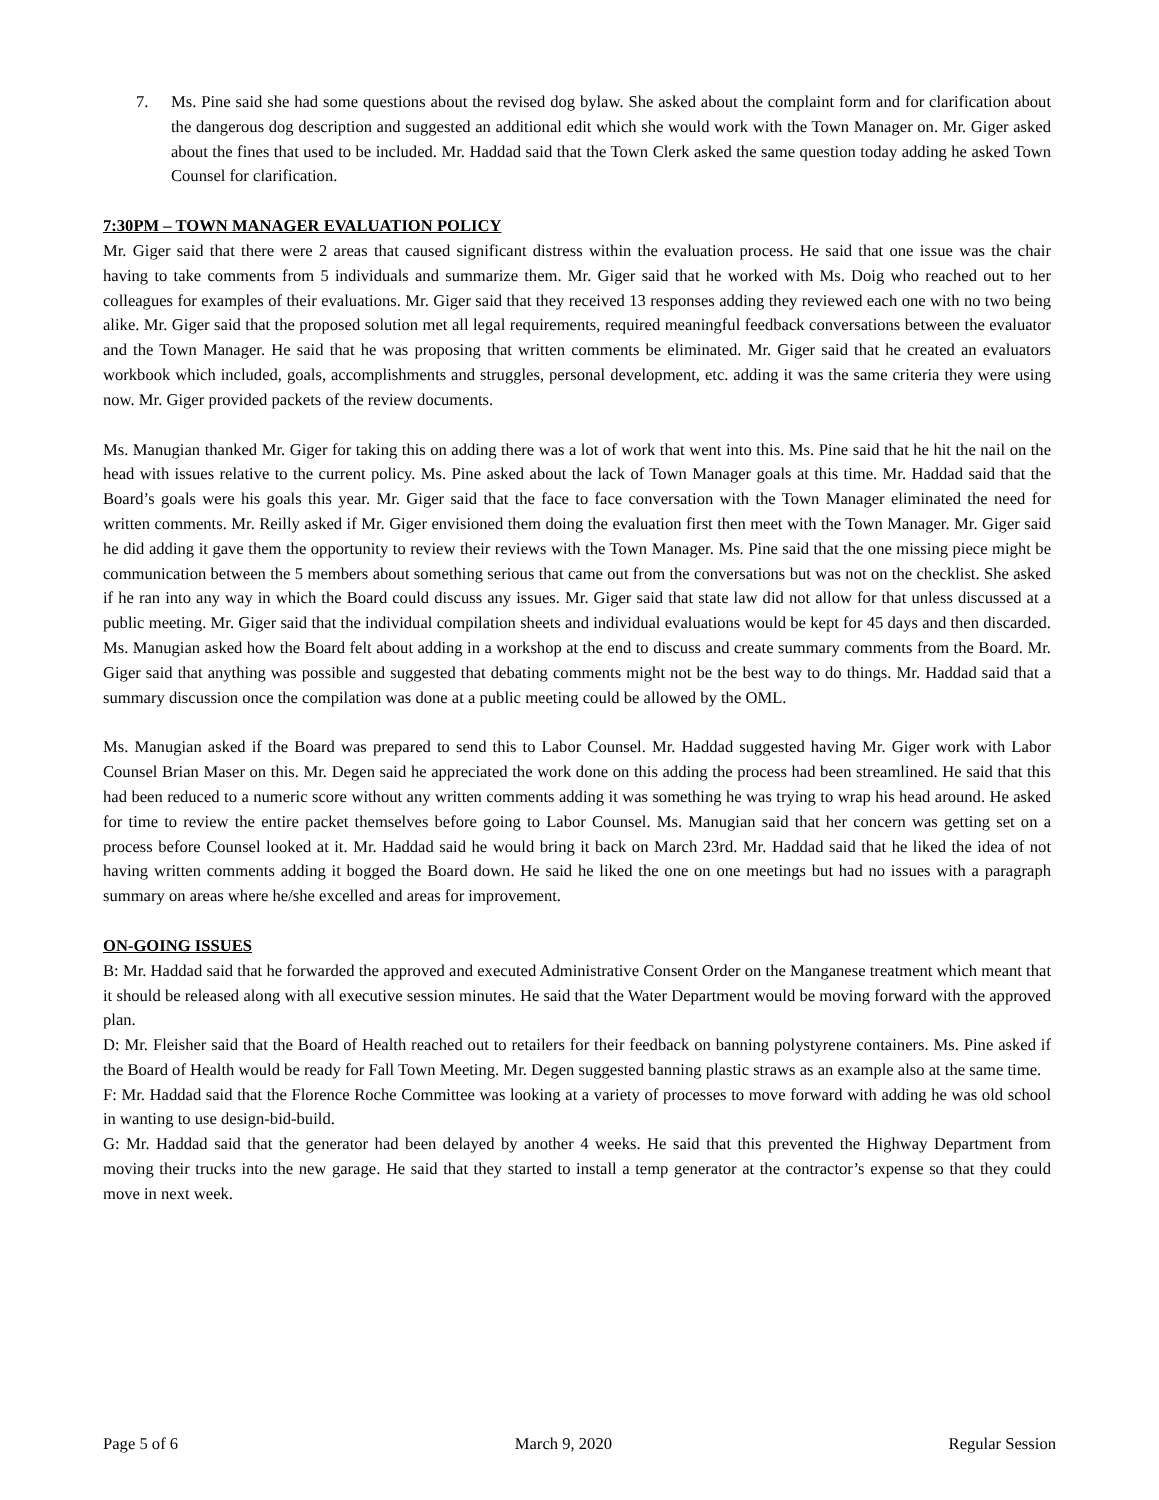7. Ms. Pine said she had some questions about the revised dog bylaw. She asked about the complaint form and for clarification about the dangerous dog description and suggested an additional edit which she would work with the Town Manager on. Mr. Giger asked about the fines that used to be included. Mr. Haddad said that the Town Clerk asked the same question today adding he asked Town Counsel for clarification.
7:30PM – TOWN MANAGER EVALUATION POLICY
Mr. Giger said that there were 2 areas that caused significant distress within the evaluation process. He said that one issue was the chair having to take comments from 5 individuals and summarize them. Mr. Giger said that he worked with Ms. Doig who reached out to her colleagues for examples of their evaluations. Mr. Giger said that they received 13 responses adding they reviewed each one with no two being alike. Mr. Giger said that the proposed solution met all legal requirements, required meaningful feedback conversations between the evaluator and the Town Manager. He said that he was proposing that written comments be eliminated. Mr. Giger said that he created an evaluators workbook which included, goals, accomplishments and struggles, personal development, etc. adding it was the same criteria they were using now. Mr. Giger provided packets of the review documents.
Ms. Manugian thanked Mr. Giger for taking this on adding there was a lot of work that went into this. Ms. Pine said that he hit the nail on the head with issues relative to the current policy. Ms. Pine asked about the lack of Town Manager goals at this time. Mr. Haddad said that the Board’s goals were his goals this year. Mr. Giger said that the face to face conversation with the Town Manager eliminated the need for written comments. Mr. Reilly asked if Mr. Giger envisioned them doing the evaluation first then meet with the Town Manager. Mr. Giger said he did adding it gave them the opportunity to review their reviews with the Town Manager. Ms. Pine said that the one missing piece might be communication between the 5 members about something serious that came out from the conversations but was not on the checklist. She asked if he ran into any way in which the Board could discuss any issues. Mr. Giger said that state law did not allow for that unless discussed at a public meeting. Mr. Giger said that the individual compilation sheets and individual evaluations would be kept for 45 days and then discarded. Ms. Manugian asked how the Board felt about adding in a workshop at the end to discuss and create summary comments from the Board. Mr. Giger said that anything was possible and suggested that debating comments might not be the best way to do things. Mr. Haddad said that a summary discussion once the compilation was done at a public meeting could be allowed by the OML.
Ms. Manugian asked if the Board was prepared to send this to Labor Counsel. Mr. Haddad suggested having Mr. Giger work with Labor Counsel Brian Maser on this. Mr. Degen said he appreciated the work done on this adding the process had been streamlined. He said that this had been reduced to a numeric score without any written comments adding it was something he was trying to wrap his head around. He asked for time to review the entire packet themselves before going to Labor Counsel. Ms. Manugian said that her concern was getting set on a process before Counsel looked at it. Mr. Haddad said he would bring it back on March 23rd. Mr. Haddad said that he liked the idea of not having written comments adding it bogged the Board down. He said he liked the one on one meetings but had no issues with a paragraph summary on areas where he/she excelled and areas for improvement.
ON-GOING ISSUES
B: Mr. Haddad said that he forwarded the approved and executed Administrative Consent Order on the Manganese treatment which meant that it should be released along with all executive session minutes. He said that the Water Department would be moving forward with the approved plan.
D: Mr. Fleisher said that the Board of Health reached out to retailers for their feedback on banning polystyrene containers. Ms. Pine asked if the Board of Health would be ready for Fall Town Meeting. Mr. Degen suggested banning plastic straws as an example also at the same time.
F: Mr. Haddad said that the Florence Roche Committee was looking at a variety of processes to move forward with adding he was old school in wanting to use design-bid-build.
G: Mr. Haddad said that the generator had been delayed by another 4 weeks. He said that this prevented the Highway Department from moving their trucks into the new garage. He said that they started to install a temp generator at the contractor’s expense so that they could move in next week.
Page 5 of 6 March 9, 2020 Regular Session